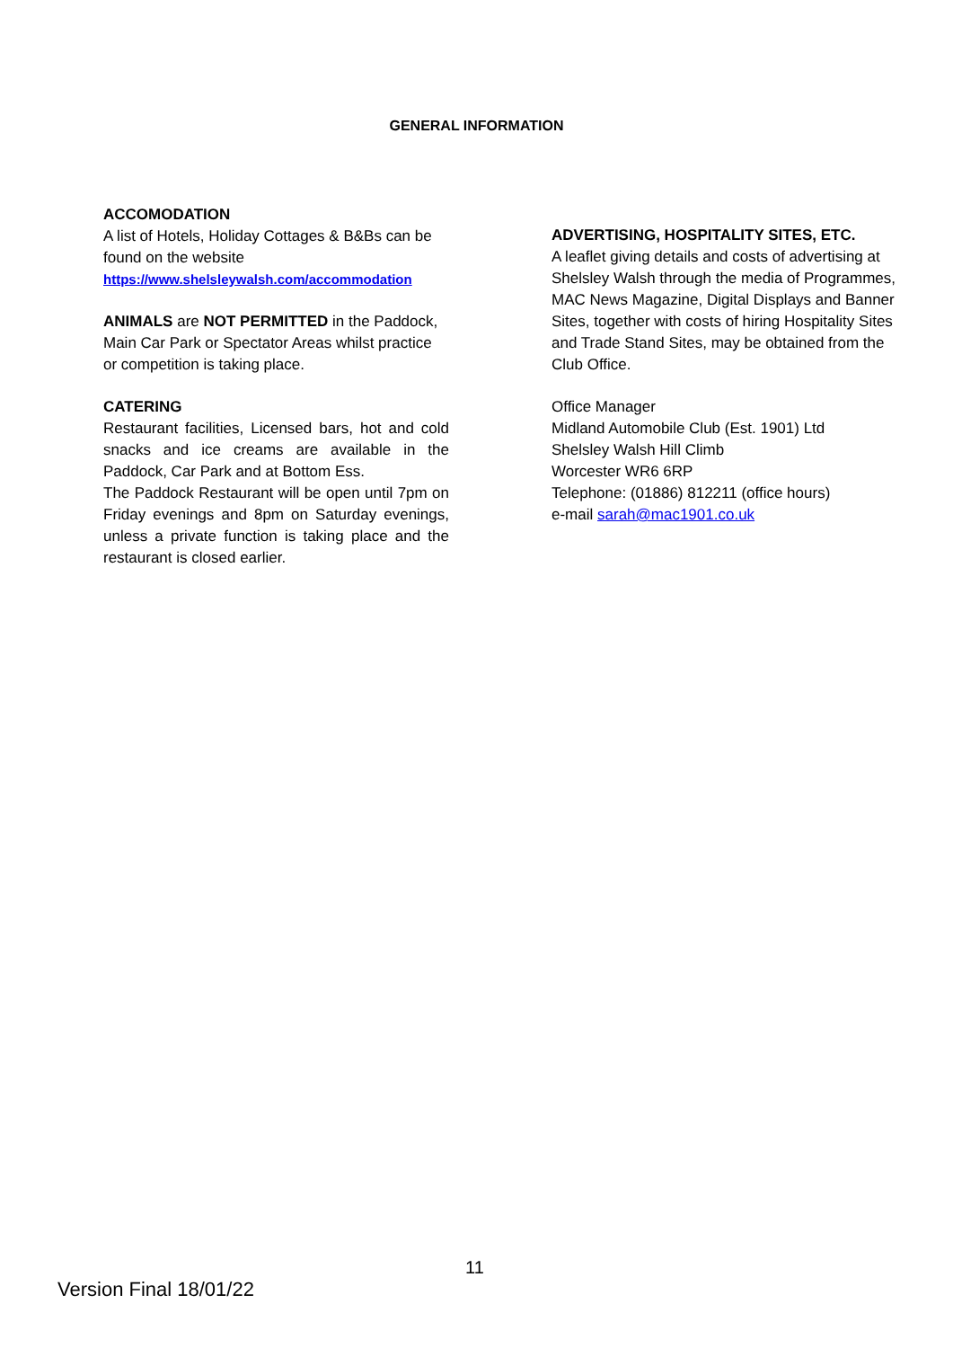GENERAL INFORMATION
ACCOMODATION
A list of Hotels, Holiday Cottages & B&Bs can be found on the website
https://www.shelsleywalsh.com/accommodation
ANIMALS are NOT PERMITTED in the Paddock, Main Car Park or Spectator Areas whilst practice or competition is taking place.
CATERING
Restaurant facilities, Licensed bars, hot and cold snacks and ice creams are available in the Paddock, Car Park and at Bottom Ess.
The Paddock Restaurant will be open until 7pm on Friday evenings and 8pm on Saturday evenings, unless a private function is taking place and the restaurant is closed earlier.
ADVERTISING, HOSPITALITY SITES, ETC.
A leaflet giving details and costs of advertising at Shelsley Walsh through the media of Programmes, MAC News Magazine, Digital Displays and Banner Sites, together with costs of hiring Hospitality Sites and Trade Stand Sites, may be obtained from the Club Office.
Office Manager
Midland Automobile Club (Est. 1901) Ltd
Shelsley Walsh Hill Climb
Worcester WR6 6RP
Telephone: (01886) 812211 (office hours)
e-mail sarah@mac1901.co.uk
11
Version Final 18/01/22